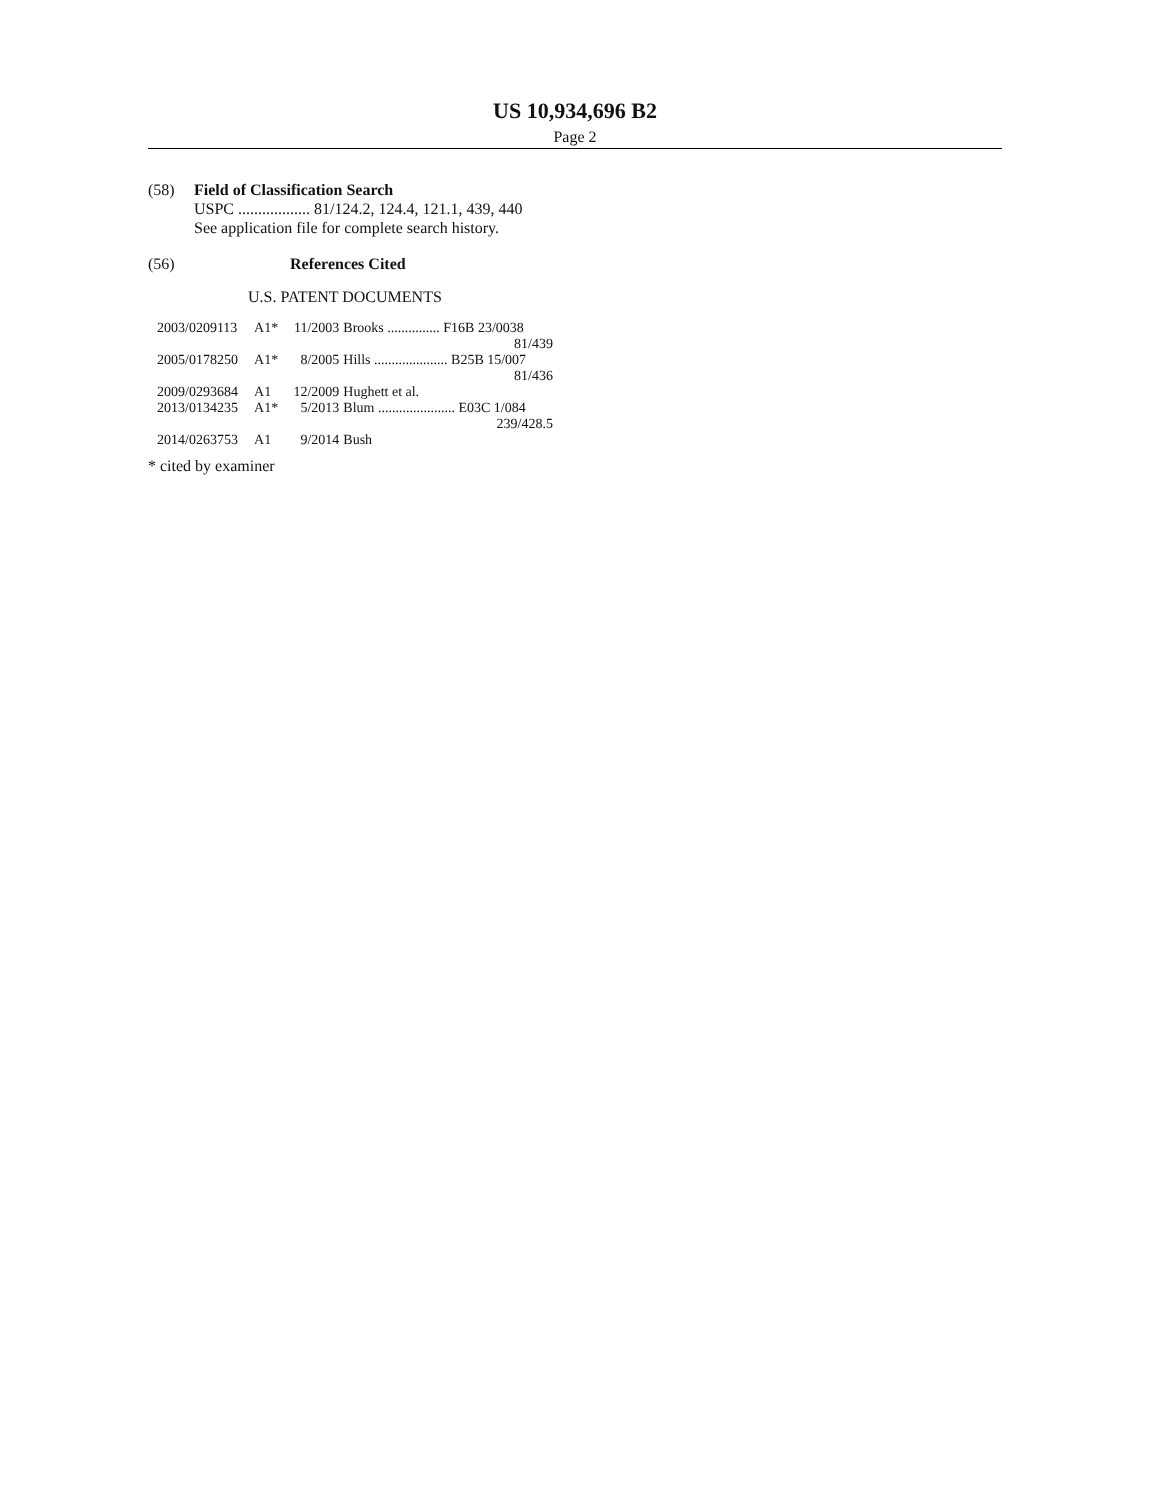US 10,934,696 B2
Page 2
(58) Field of Classification Search
USPC .................. 81/124.2, 124.4, 121.1, 439, 440
See application file for complete search history.
(56) References Cited
U.S. PATENT DOCUMENTS
| 2003/0209113 | A1* | 11/2003 | Brooks ............... F16B 23/0038 |
| | | | 81/439 |
| 2005/0178250 | A1* | 8/2005 | Hills ..................... B25B 15/007 |
| | | | 81/436 |
| 2009/0293684 | A1 | 12/2009 | Hughett et al. |
| 2013/0134235 | A1* | 5/2013 | Blum ...................... E03C 1/084 |
| | | | 239/428.5 |
| 2014/0263753 | A1 | 9/2014 | Bush |
* cited by examiner